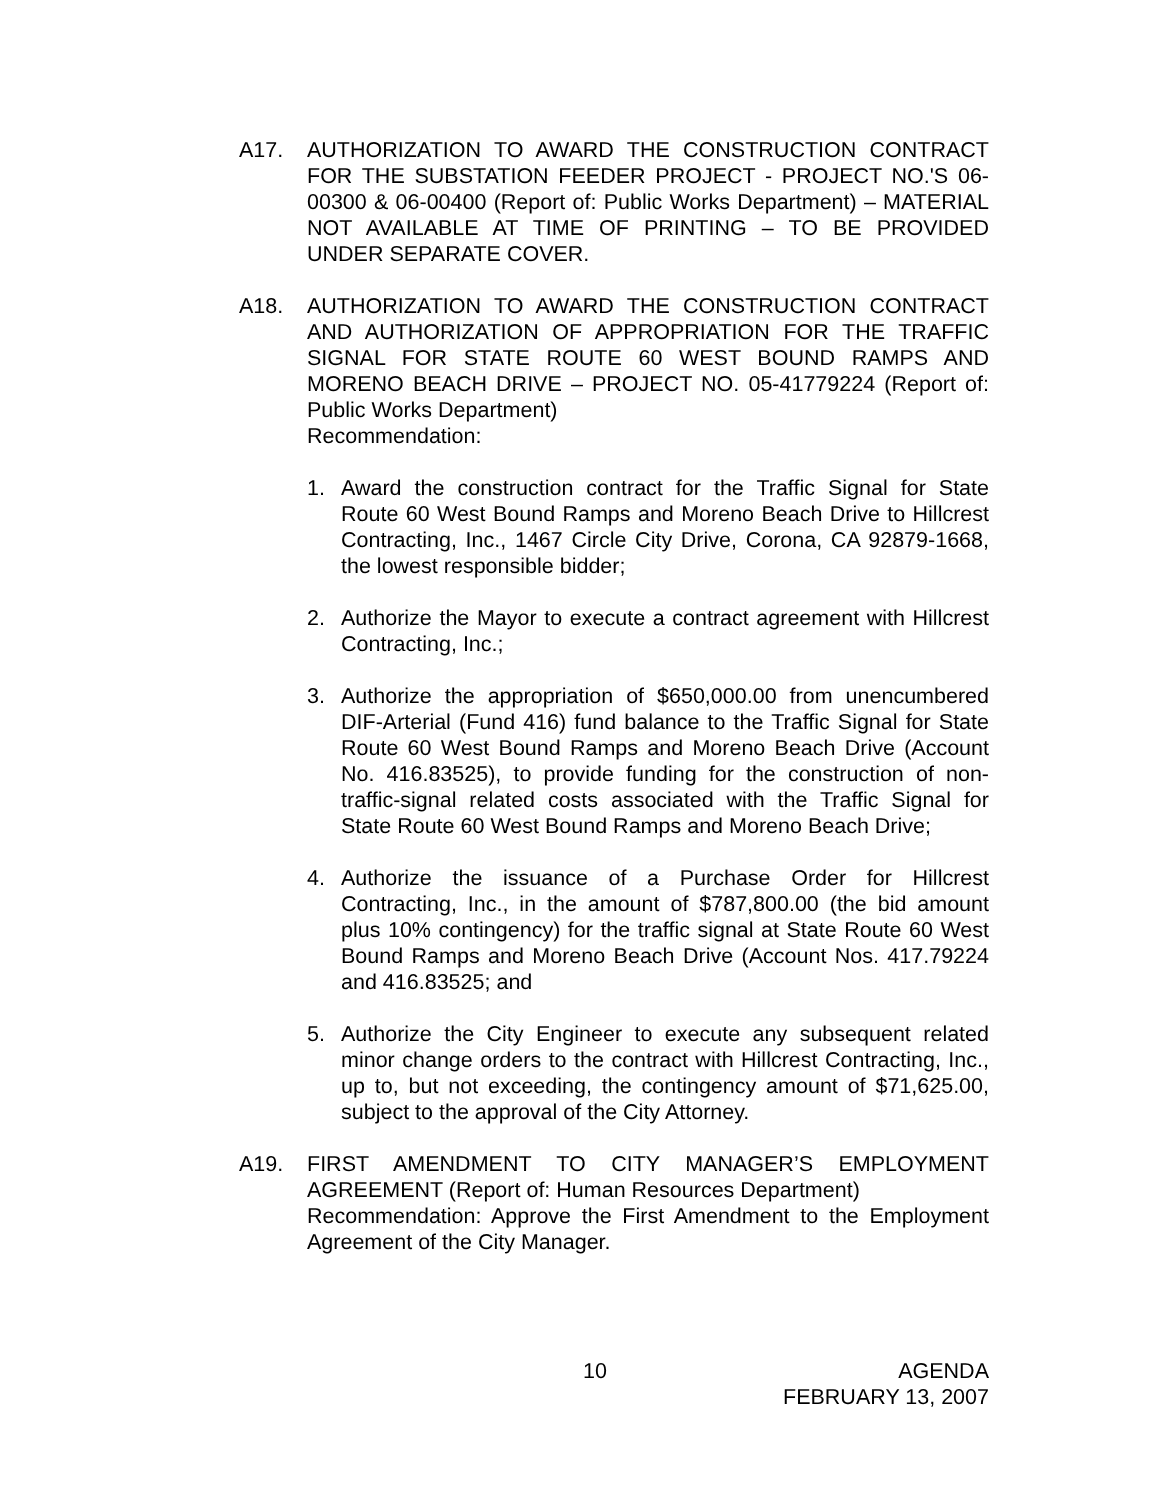A17. AUTHORIZATION TO AWARD THE CONSTRUCTION CONTRACT FOR THE SUBSTATION FEEDER PROJECT - PROJECT NO.'S 06-00300 & 06-00400 (Report of: Public Works Department) – MATERIAL NOT AVAILABLE AT TIME OF PRINTING – TO BE PROVIDED UNDER SEPARATE COVER.
A18. AUTHORIZATION TO AWARD THE CONSTRUCTION CONTRACT AND AUTHORIZATION OF APPROPRIATION FOR THE TRAFFIC SIGNAL FOR STATE ROUTE 60 WEST BOUND RAMPS AND MORENO BEACH DRIVE – PROJECT NO. 05-41779224 (Report of: Public Works Department)
Recommendation:
1. Award the construction contract for the Traffic Signal for State Route 60 West Bound Ramps and Moreno Beach Drive to Hillcrest Contracting, Inc., 1467 Circle City Drive, Corona, CA 92879-1668, the lowest responsible bidder;
2. Authorize the Mayor to execute a contract agreement with Hillcrest Contracting, Inc.;
3. Authorize the appropriation of $650,000.00 from unencumbered DIF-Arterial (Fund 416) fund balance to the Traffic Signal for State Route 60 West Bound Ramps and Moreno Beach Drive (Account No. 416.83525), to provide funding for the construction of non-traffic-signal related costs associated with the Traffic Signal for State Route 60 West Bound Ramps and Moreno Beach Drive;
4. Authorize the issuance of a Purchase Order for Hillcrest Contracting, Inc., in the amount of $787,800.00 (the bid amount plus 10% contingency) for the traffic signal at State Route 60 West Bound Ramps and Moreno Beach Drive (Account Nos. 417.79224 and 416.83525; and
5. Authorize the City Engineer to execute any subsequent related minor change orders to the contract with Hillcrest Contracting, Inc., up to, but not exceeding, the contingency amount of $71,625.00, subject to the approval of the City Attorney.
A19. FIRST AMENDMENT TO CITY MANAGER’S EMPLOYMENT AGREEMENT (Report of: Human Resources Department)
Recommendation: Approve the First Amendment to the Employment Agreement of the City Manager.
10 AGENDA
FEBRUARY 13, 2007